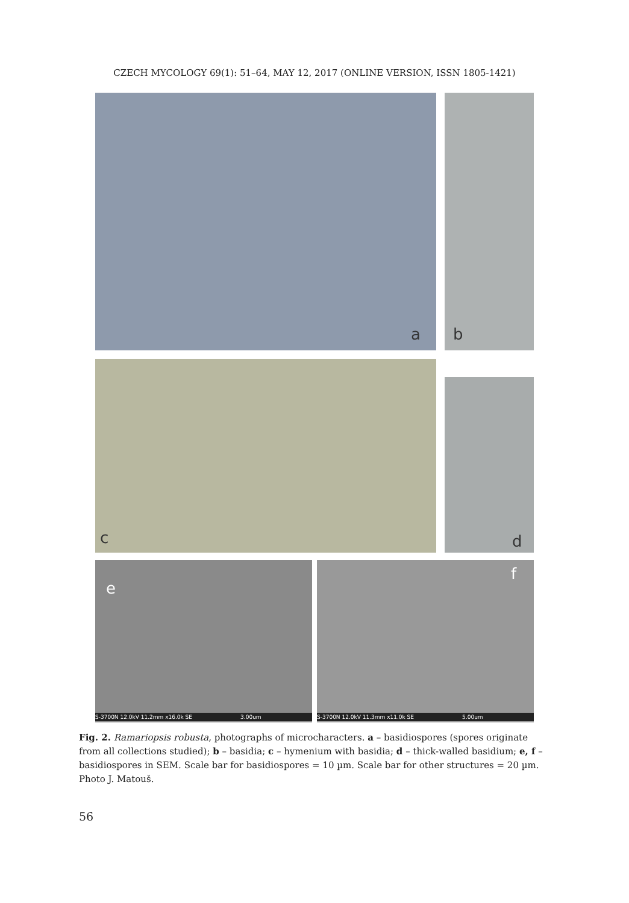CZECH MYCOLOGY 69(1): 51–64, MAY 12, 2017 (ONLINE VERSION, ISSN 1805-1421)
a b
c d
e
S-3700N 12.0kV 11.2mm x16.0k SE 3.00um
f
S-3700N 12.0kV 11.3mm x11.0k SE 5.00um
Fig. 2. Ramariopsis robusta, photographs of microcharacters. a – basidiospores (spores originate from all collections studied); b – basidia; c – hymenium with basidia; d – thick-walled basidium; e, f – basidiospores in SEM. Scale bar for basidiospores = 10 µm. Scale bar for other structures = 20 µm. Photo J. Matouš.
56